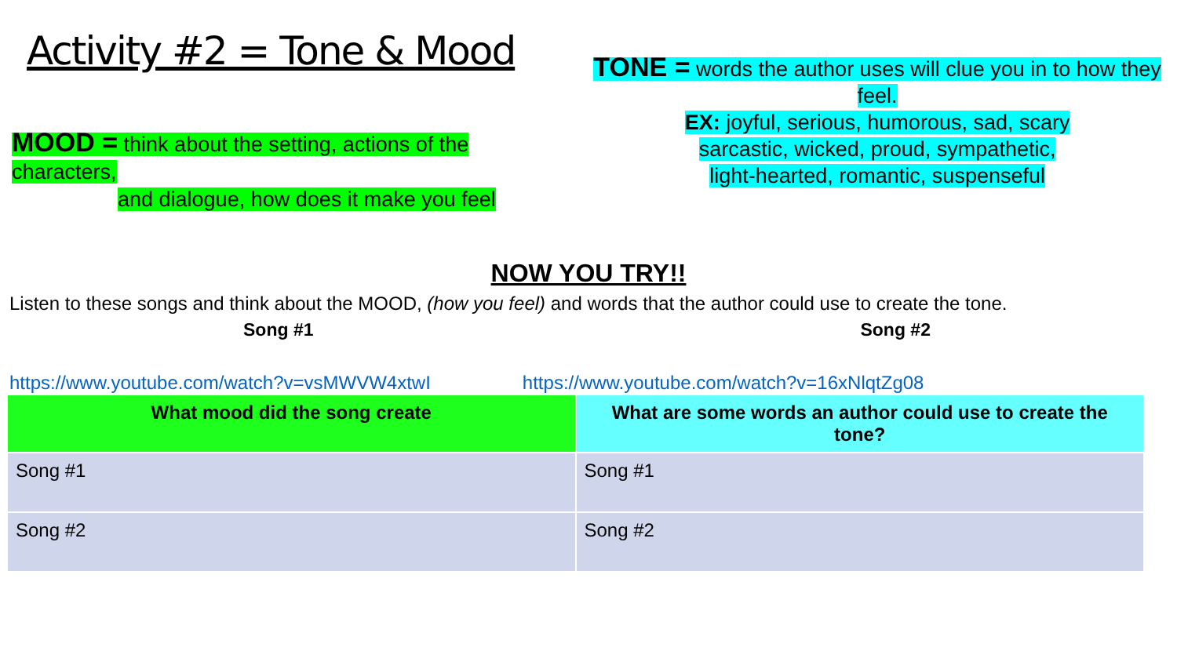Activity #2 = Tone & Mood
MOOD = think about the setting, actions of the characters,
and dialogue, how does it make you feel
TONE = words the author uses will clue you in to how they feel.
EX: joyful, serious, humorous, sad, scary
sarcastic, wicked, proud, sympathetic,
light-hearted, romantic, suspenseful
NOW YOU TRY!!
Listen to these songs and think about the MOOD, (how you feel) and words that the author could use to create the tone.
Song #1 Song #2
https://www.youtube.com/watch?v=vsMWVW4xtwI https://www.youtube.com/watch?v=16xNlqtZg08
| What mood did the song create | What are some words an author could use to create the tone? |
| --- | --- |
| Song #1 | Song #1 |
| Song #2 | Song #2 |